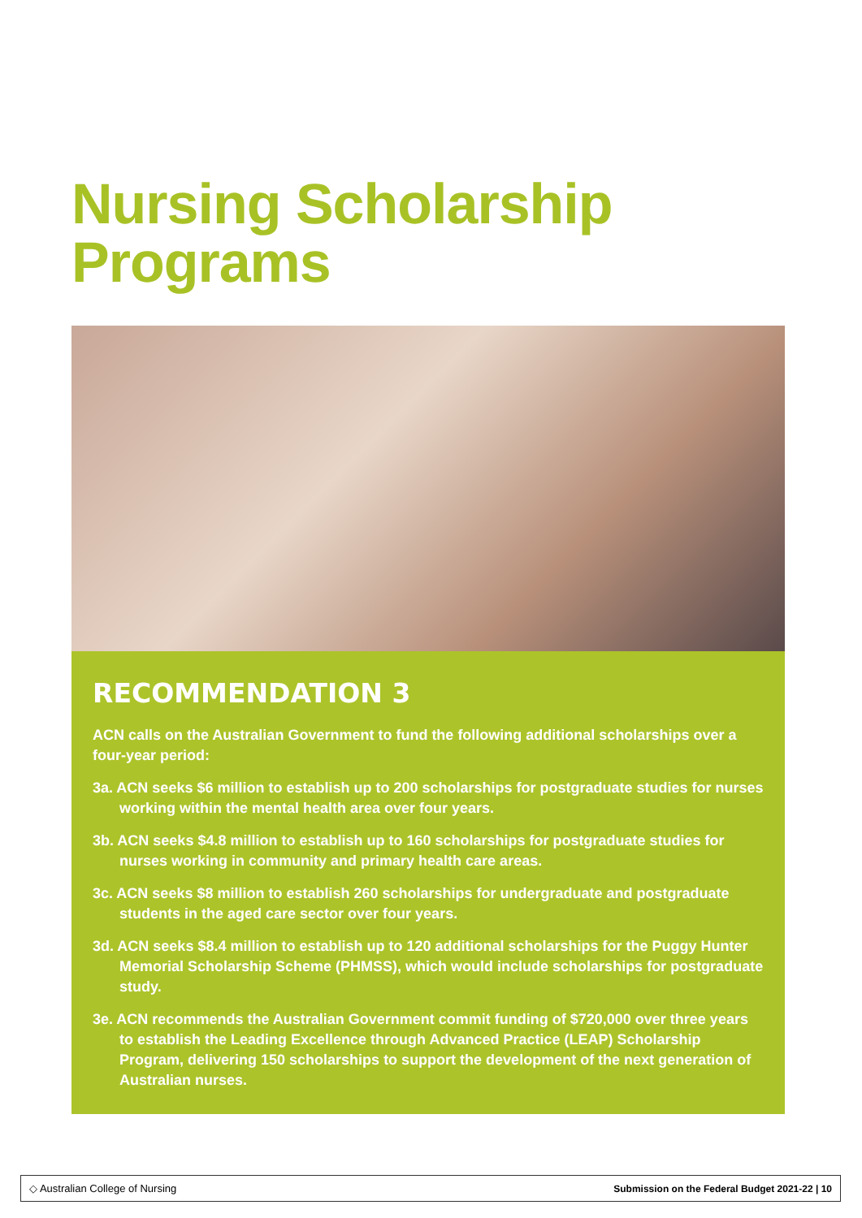Nursing Scholarship
Programs
RECOMMENDATION 3
ACN calls on the Australian Government to fund the following additional scholarships over a four-year period:
3a. ACN seeks $6 million to establish up to 200 scholarships for postgraduate studies for nurses working within the mental health area over four years.
3b. ACN seeks $4.8 million to establish up to 160 scholarships for postgraduate studies for nurses working in community and primary health care areas.
3c. ACN seeks $8 million to establish 260 scholarships for undergraduate and postgraduate students in the aged care sector over four years.
3d. ACN seeks $8.4 million to establish up to 120 additional scholarships for the Puggy Hunter Memorial Scholarship Scheme (PHMSS), which would include scholarships for postgraduate study.
3e. ACN recommends the Australian Government commit funding of $720,000 over three years to establish the Leading Excellence through Advanced Practice (LEAP) Scholarship Program, delivering 150 scholarships to support the development of the next generation of Australian nurses.
◇ Australian College of Nursing Submission on the Federal Budget 2021-22 | 10